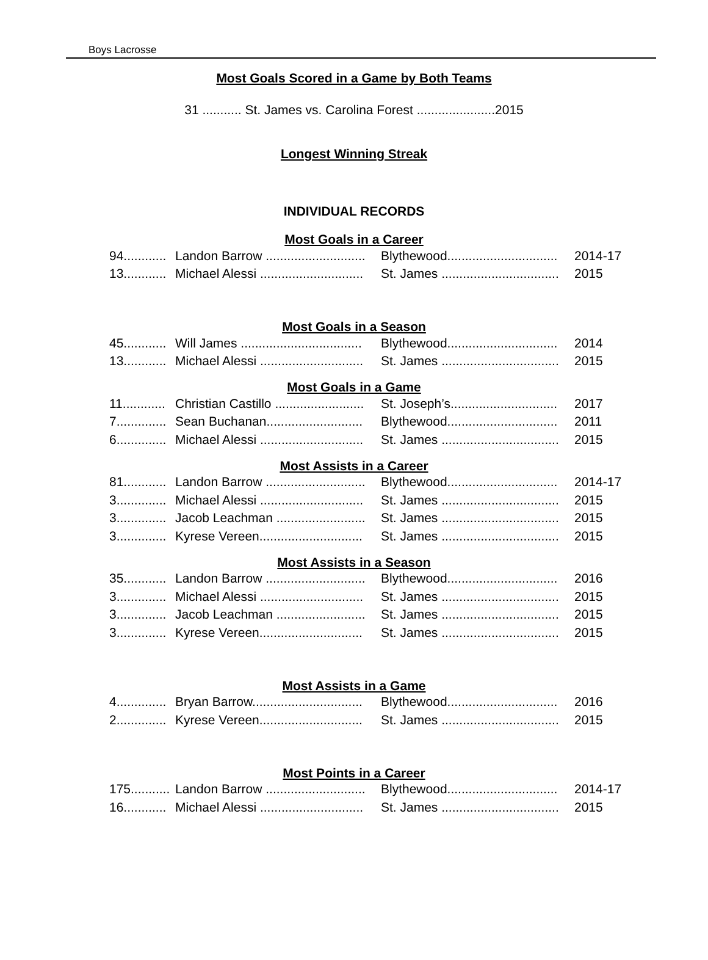Boys Lacrosse
Most Goals Scored in a Game by Both Teams
31 ........... St. James vs. Carolina Forest ......................2015
Longest Winning Streak
INDIVIDUAL RECORDS
Most Goals in a Career
| 94............ | Landon Barrow ............................ | Blythewood............................... | 2014-17 |
| 13............ | Michael Alessi ............................. | St. James ................................. | 2015 |
Most Goals in a Season
| 45............ | Will James .................................. | Blythewood............................... | 2014 |
| 13............ | Michael Alessi ............................. | St. James ................................. | 2015 |
Most Goals in a Game
| 11............ | Christian Castillo ......................... | St. Joseph’s.............................. | 2017 |
| 7.............. | Sean Buchanan........................... | Blythewood............................... | 2011 |
| 6.............. | Michael Alessi ............................. | St. James ................................. | 2015 |
Most Assists in a Career
| 81............ | Landon Barrow ............................ | Blythewood............................... | 2014-17 |
| 3.............. | Michael Alessi ............................. | St. James ................................. | 2015 |
| 3.............. | Jacob Leachman ......................... | St. James ................................. | 2015 |
| 3.............. | Kyrese Vereen............................. | St. James ................................. | 2015 |
Most Assists in a Season
| 35............ | Landon Barrow ............................ | Blythewood............................... | 2016 |
| 3.............. | Michael Alessi ............................. | St. James ................................. | 2015 |
| 3.............. | Jacob Leachman ......................... | St. James ................................. | 2015 |
| 3.............. | Kyrese Vereen............................. | St. James ................................. | 2015 |
Most Assists in a Game
| 4.............. | Bryan Barrow............................... | Blythewood............................... | 2016 |
| 2.............. | Kyrese Vereen............................. | St. James ................................. | 2015 |
Most Points in a Career
| 175........... | Landon Barrow ............................ | Blythewood............................... | 2014-17 |
| 16............ | Michael Alessi ............................. | St. James ................................. | 2015 |